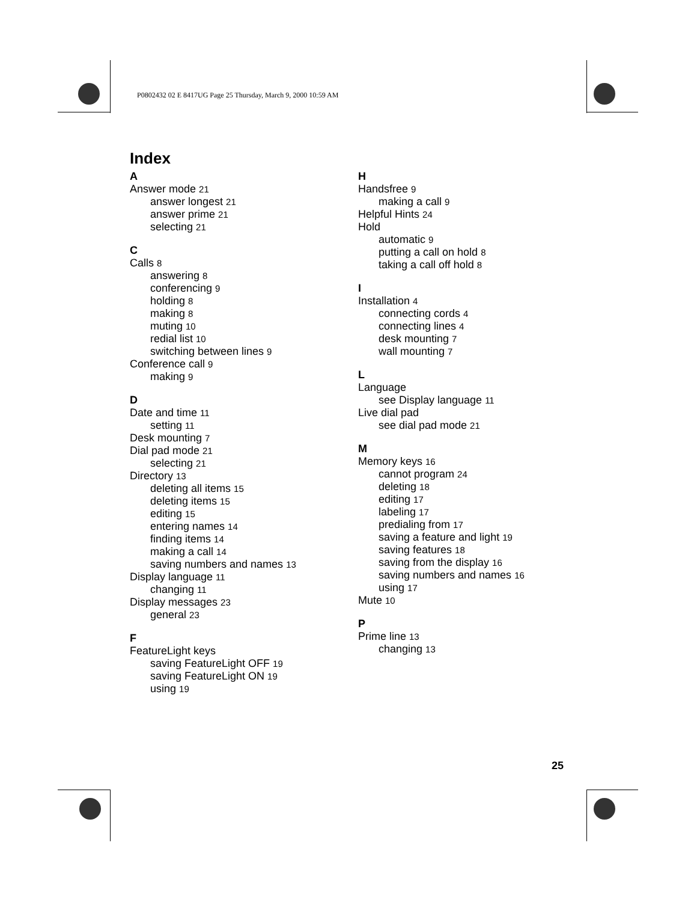P0802432 02 E 8417UG Page 25 Thursday, March 9, 2000 10:59 AM
Index
A
Answer mode 21
answer longest 21
answer prime 21
selecting 21
C
Calls 8
answering 8
conferencing 9
holding 8
making 8
muting 10
redial list 10
switching between lines 9
Conference call 9
making 9
D
Date and time 11
setting 11
Desk mounting 7
Dial pad mode 21
selecting 21
Directory 13
deleting all items 15
deleting items 15
editing 15
entering names 14
finding items 14
making a call 14
saving numbers and names 13
Display language 11
changing 11
Display messages 23
general 23
F
FeatureLight keys
saving FeatureLight OFF 19
saving FeatureLight ON 19
using 19
H
Handsfree 9
making a call 9
Helpful Hints 24
Hold
automatic 9
putting a call on hold 8
taking a call off hold 8
I
Installation 4
connecting cords 4
connecting lines 4
desk mounting 7
wall mounting 7
L
Language
see Display language 11
Live dial pad
see dial pad mode 21
M
Memory keys 16
cannot program 24
deleting 18
editing 17
labeling 17
predialing from 17
saving a feature and light 19
saving features 18
saving from the display 16
saving numbers and names 16
using 17
Mute 10
P
Prime line 13
changing 13
25